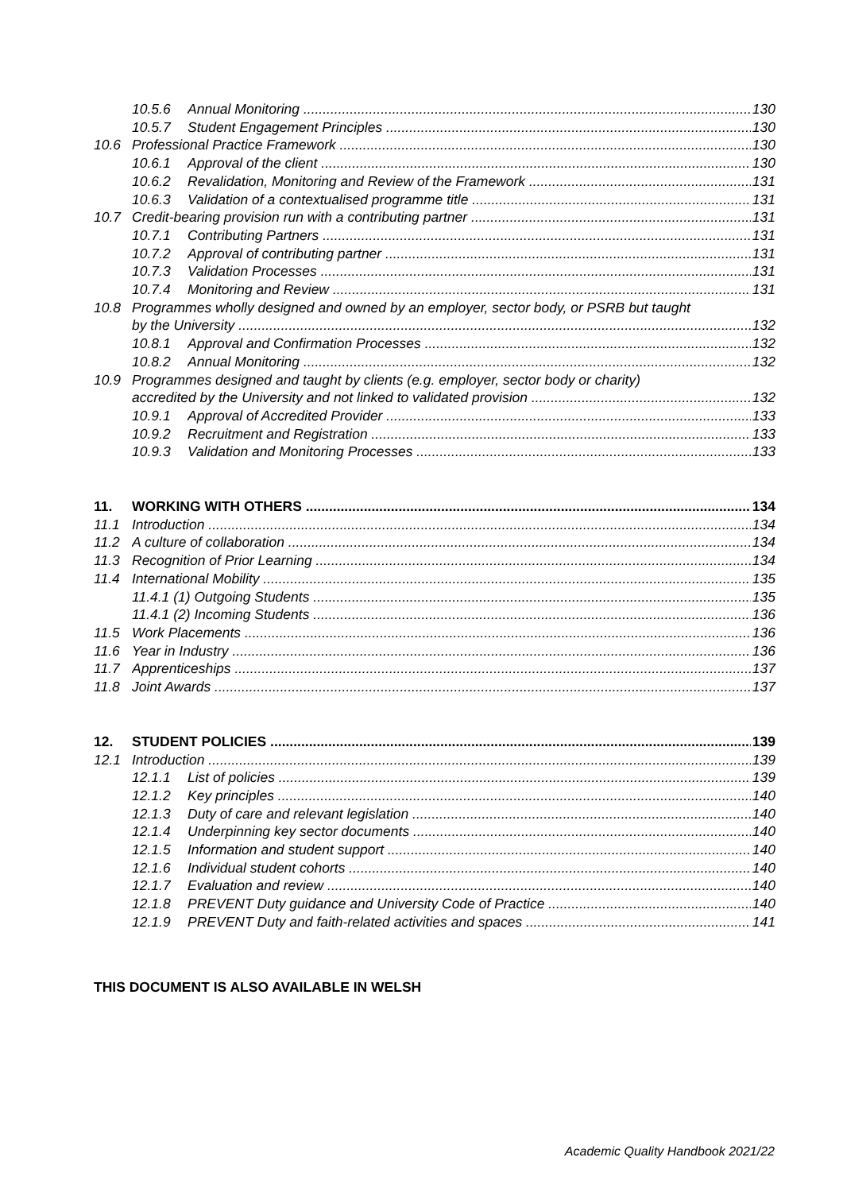10.5.6 Annual Monitoring 130
10.5.7 Student Engagement Principles 130
10.6 Professional Practice Framework 130
10.6.1 Approval of the client 130
10.6.2 Revalidation, Monitoring and Review of the Framework 131
10.6.3 Validation of a contextualised programme title 131
10.7 Credit-bearing provision run with a contributing partner 131
10.7.1 Contributing Partners 131
10.7.2 Approval of contributing partner 131
10.7.3 Validation Processes 131
10.7.4 Monitoring and Review 131
10.8 Programmes wholly designed and owned by an employer, sector body, or PSRB but taught
by the University 132
10.8.1 Approval and Confirmation Processes 132
10.8.2 Annual Monitoring 132
10.9 Programmes designed and taught by clients (e.g. employer, sector body or charity)
accredited by the University and not linked to validated provision 132
10.9.1 Approval of Accredited Provider 133
10.9.2 Recruitment and Registration 133
10.9.3 Validation and Monitoring Processes 133
11. WORKING WITH OTHERS 134
11.1 Introduction 134
11.2 A culture of collaboration 134
11.3 Recognition of Prior Learning 134
11.4 International Mobility 135
11.4.1 (1) Outgoing Students 135
11.4.1 (2) Incoming Students 136
11.5 Work Placements 136
11.6 Year in Industry 136
11.7 Apprenticeships 137
11.8 Joint Awards 137
12. STUDENT POLICIES 139
12.1 Introduction 139
12.1.1 List of policies 139
12.1.2 Key principles 140
12.1.3 Duty of care and relevant legislation 140
12.1.4 Underpinning key sector documents 140
12.1.5 Information and student support 140
12.1.6 Individual student cohorts 140
12.1.7 Evaluation and review 140
12.1.8 PREVENT Duty guidance and University Code of Practice 140
12.1.9 PREVENT Duty and faith-related activities and spaces 141
THIS DOCUMENT IS ALSO AVAILABLE IN WELSH
Academic Quality Handbook 2021/22